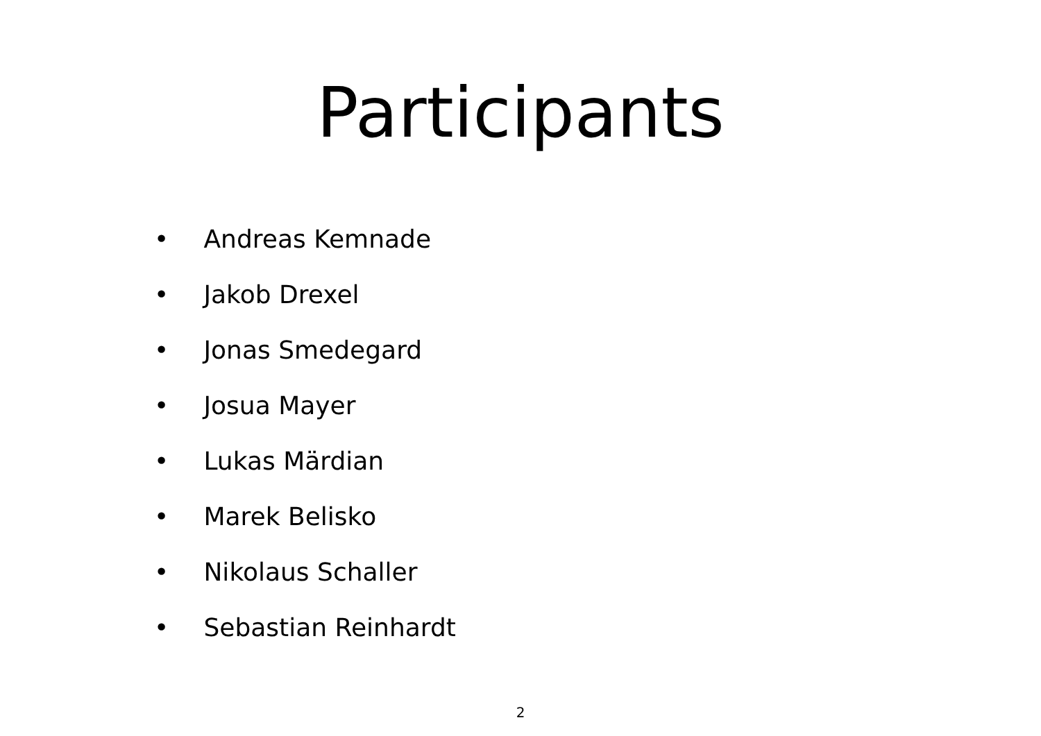Participants
• Andreas Kemnade
• Jakob Drexel
• Jonas Smedegard
• Josua Mayer
• Lukas Märdian
• Marek Belisko
• Nikolaus Schaller
• Sebastian Reinhardt
2